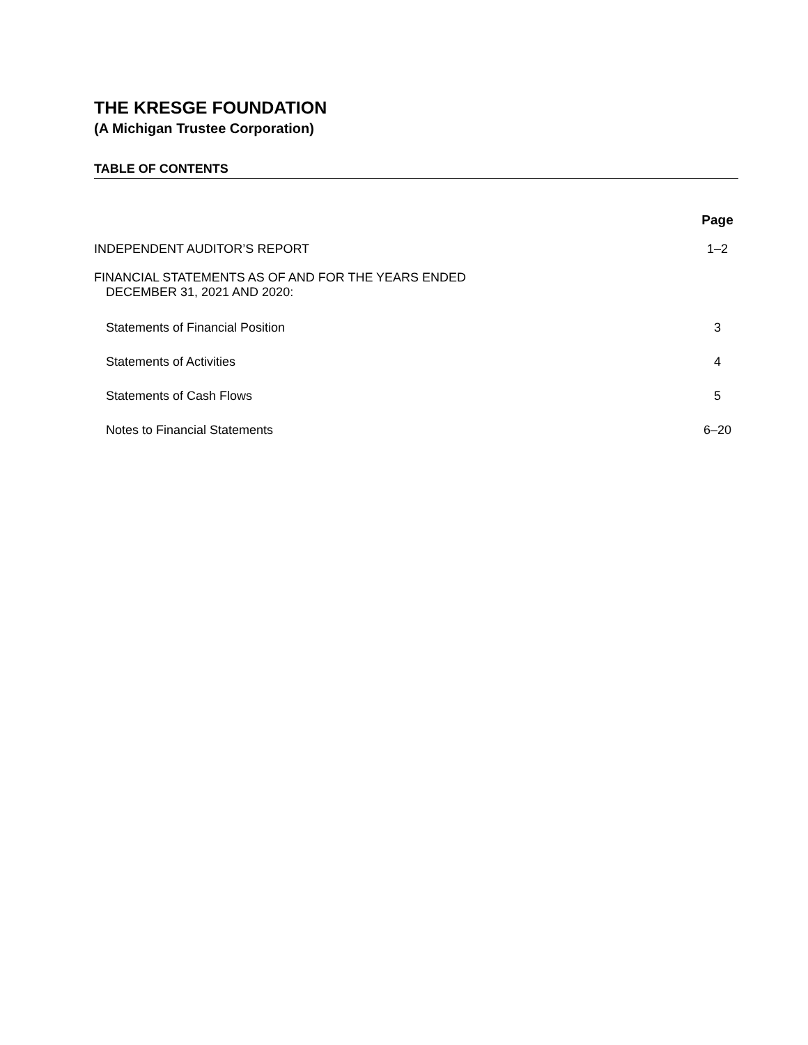THE KRESGE FOUNDATION
(A Michigan Trustee Corporation)
TABLE OF CONTENTS
Page
INDEPENDENT AUDITOR’S REPORT 1–2
FINANCIAL STATEMENTS AS OF AND FOR THE YEARS ENDED
DECEMBER 31, 2021 AND 2020:
Statements of Financial Position 3
Statements of Activities 4
Statements of Cash Flows 5
Notes to Financial Statements 6–20